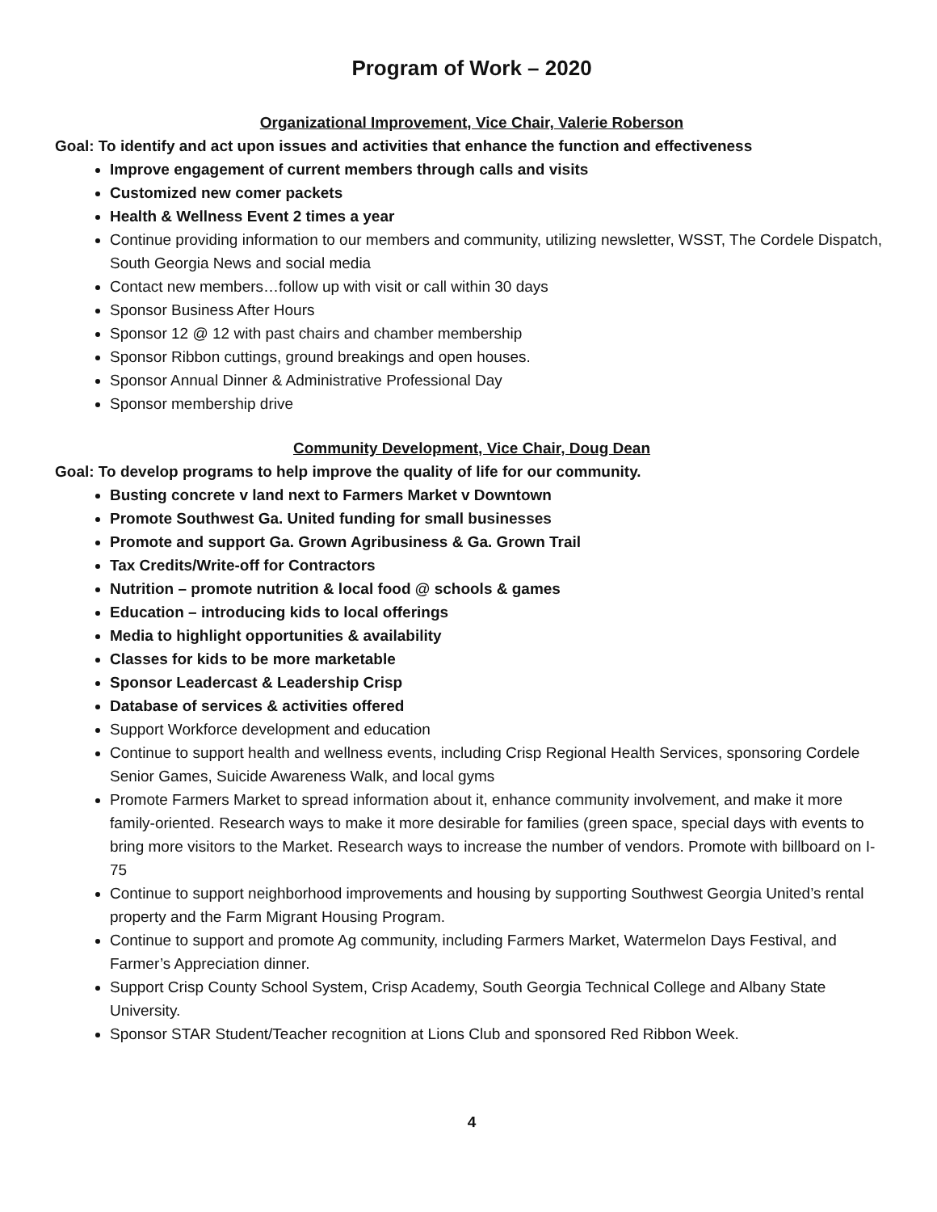Program of Work – 2020
Organizational Improvement, Vice Chair, Valerie Roberson
Goal: To identify and act upon issues and activities that enhance the function and effectiveness
Improve engagement of current members through calls and visits
Customized new comer packets
Health & Wellness Event 2 times a year
Continue providing information to our members and community, utilizing newsletter, WSST, The Cordele Dispatch, South Georgia News and social media
Contact new members…follow up with visit or call within 30 days
Sponsor Business After Hours
Sponsor 12 @ 12 with past chairs and chamber membership
Sponsor Ribbon cuttings, ground breakings and open houses.
Sponsor Annual Dinner & Administrative Professional Day
Sponsor membership drive
Community Development, Vice Chair, Doug Dean
Goal: To develop programs to help improve the quality of life for our community.
Busting concrete v land next to Farmers Market v Downtown
Promote Southwest Ga. United funding for small businesses
Promote and support Ga. Grown Agribusiness & Ga. Grown Trail
Tax Credits/Write-off for Contractors
Nutrition – promote nutrition & local food @ schools & games
Education – introducing kids to local offerings
Media to highlight opportunities & availability
Classes for kids to be more marketable
Sponsor Leadercast & Leadership Crisp
Database of services & activities offered
Support Workforce development and education
Continue to support health and wellness events, including Crisp Regional Health Services, sponsoring Cordele Senior Games, Suicide Awareness Walk, and local gyms
Promote Farmers Market to spread information about it, enhance community involvement, and make it more family-oriented. Research ways to make it more desirable for families (green space, special days with events to bring more visitors to the Market. Research ways to increase the number of vendors. Promote with billboard on I-75
Continue to support neighborhood improvements and housing by supporting Southwest Georgia United’s rental property and the Farm Migrant Housing Program.
Continue to support and promote Ag community, including Farmers Market, Watermelon Days Festival, and Farmer’s Appreciation dinner.
Support Crisp County School System, Crisp Academy, South Georgia Technical College and Albany State University.
Sponsor STAR Student/Teacher recognition at Lions Club and sponsored Red Ribbon Week.
4